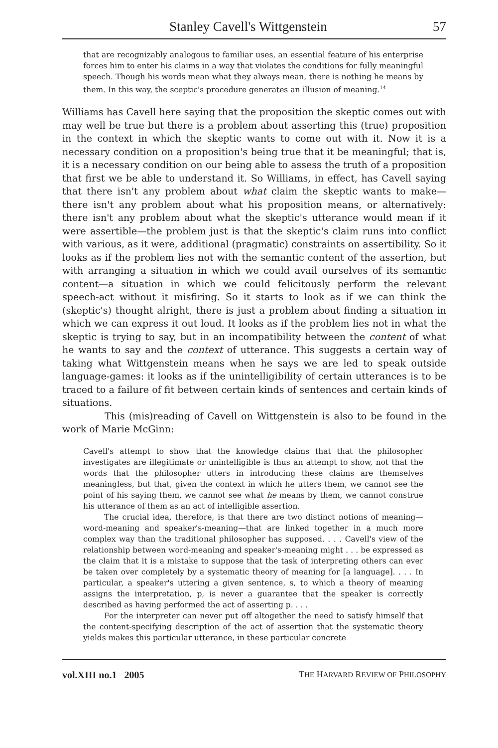Stanley Cavell's Wittgenstein 57
that are recognizably analogous to familiar uses, an essential feature of his enterprise forces him to enter his claims in a way that violates the conditions for fully meaningful speech. Though his words mean what they always mean, there is nothing he means by them. In this way, the sceptic's procedure generates an illusion of meaning.<sup>14</sup>
Williams has Cavell here saying that the proposition the skeptic comes out with may well be true but there is a problem about asserting this (true) proposition in the context in which the skeptic wants to come out with it. Now it is a necessary condition on a proposition's being true that it be meaningful; that is, it is a necessary condition on our being able to assess the truth of a proposition that first we be able to understand it. So Williams, in effect, has Cavell saying that there isn't any problem about what claim the skeptic wants to make—there isn't any problem about what his proposition means, or alternatively: there isn't any problem about what the skeptic's utterance would mean if it were assertible—the problem just is that the skeptic's claim runs into conflict with various, as it were, additional (pragmatic) constraints on assertibility. So it looks as if the problem lies not with the semantic content of the assertion, but with arranging a situation in which we could avail ourselves of its semantic content—a situation in which we could felicitously perform the relevant speech-act without it misfiring. So it starts to look as if we can think the (skeptic's) thought alright, there is just a problem about finding a situation in which we can express it out loud. It looks as if the problem lies not in what the skeptic is trying to say, but in an incompatibility between the content of what he wants to say and the context of utterance. This suggests a certain way of taking what Wittgenstein means when he says we are led to speak outside language-games: it looks as if the unintelligibility of certain utterances is to be traced to a failure of fit between certain kinds of sentences and certain kinds of situations.
This (mis)reading of Cavell on Wittgenstein is also to be found in the work of Marie McGinn:
Cavell's attempt to show that the knowledge claims that that the philosopher investigates are illegitimate or unintelligible is thus an attempt to show, not that the words that the philosopher utters in introducing these claims are themselves meaningless, but that, given the context in which he utters them, we cannot see the point of his saying them, we cannot see what he means by them, we cannot construe his utterance of them as an act of intelligible assertion.
The crucial idea, therefore, is that there are two distinct notions of meaning—word-meaning and speaker's-meaning—that are linked together in a much more complex way than the traditional philosopher has supposed. . . . Cavell's view of the relationship between word-meaning and speaker's-meaning might . . . be expressed as the claim that it is a mistake to suppose that the task of interpreting others can ever be taken over completely by a systematic theory of meaning for [a language]. . . . In particular, a speaker's uttering a given sentence, s, to which a theory of meaning assigns the interpretation, p, is never a guarantee that the speaker is correctly described as having performed the act of asserting p. . . .
For the interpreter can never put off altogether the need to satisfy himself that the content-specifying description of the act of assertion that the systematic theory yields makes this particular utterance, in these particular concrete
vol.XIII no.1 2005 THE HARVARD REVIEW OF PHILOSOPHY